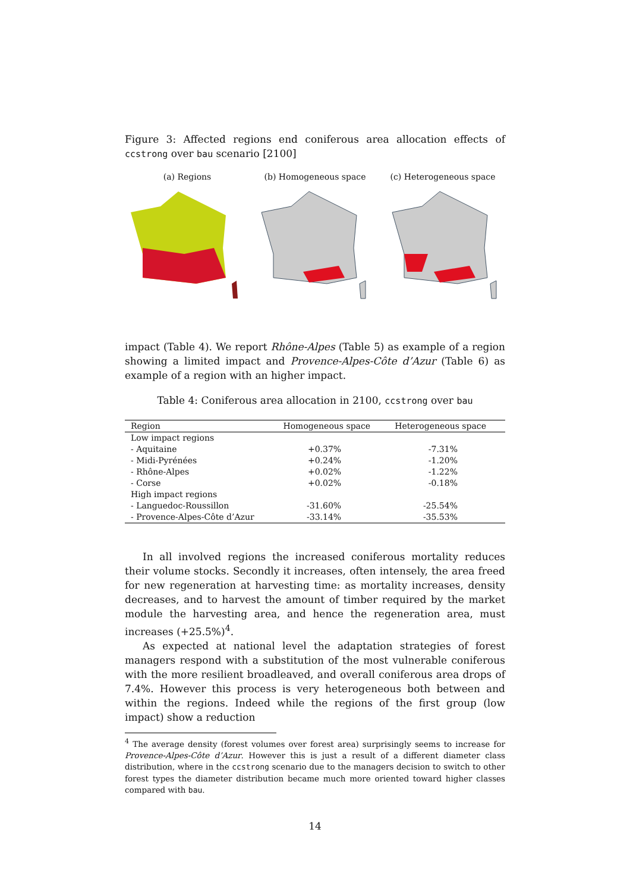Figure 3: Affected regions end coniferous area allocation effects of ccstrong over bau scenario [2100]
(a) Regions (b) Homogeneous space (c) Heterogeneous space
impact (Table 4). We report Rhône-Alpes (Table 5) as example of a region showing a limited impact and Provence-Alpes-Côte d’Azur (Table 6) as example of a region with an higher impact.
Table 4: Coniferous area allocation in 2100, ccstrong over bau
| Region | Homogeneous space | Heterogeneous space |
| --- | --- | --- |
| Low impact regions | | |
| - Aquitaine | +0.37% | -7.31% |
| - Midi-Pyrénées | +0.24% | -1.20% |
| - Rhône-Alpes | +0.02% | -1.22% |
| - Corse | +0.02% | -0.18% |
| High impact regions | | |
| - Languedoc-Roussillon | -31.60% | -25.54% |
| - Provence-Alpes-Côte d’Azur | -33.14% | -35.53% |
In all involved regions the increased coniferous mortality reduces their volume stocks. Secondly it increases, often intensely, the area freed for new regeneration at harvesting time: as mortality increases, density decreases, and to harvest the amount of timber required by the market module the harvesting area, and hence the regeneration area, must increases (+25.5%)<sup>4</sup>.
As expected at national level the adaptation strategies of forest managers respond with a substitution of the most vulnerable coniferous with the more resilient broadleaved, and overall coniferous area drops of 7.4%. However this process is very heterogeneous both between and within the regions. Indeed while the regions of the first group (low impact) show a reduction
<sup>4</sup> The average density (forest volumes over forest area) surprisingly seems to increase for Provence-Alpes-Côte d’Azur. However this is just a result of a different diameter class distribution, where in the ccstrong scenario due to the managers decision to switch to other forest types the diameter distribution became much more oriented toward higher classes compared with bau.
14